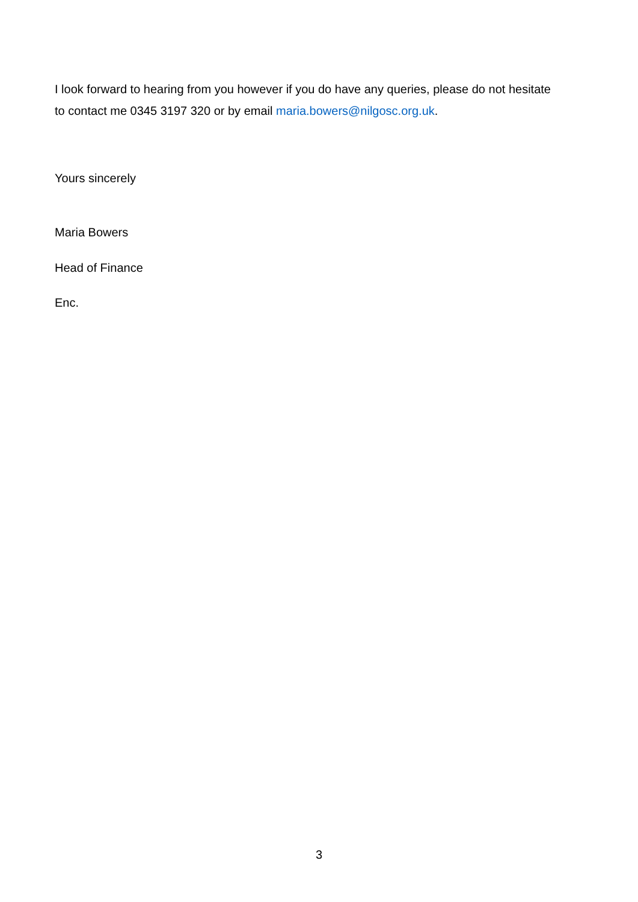I look forward to hearing from you however if you do have any queries, please do not hesitate to contact me 0345 3197 320 or by email maria.bowers@nilgosc.org.uk.
Yours sincerely
Maria Bowers
Head of Finance
Enc.
3